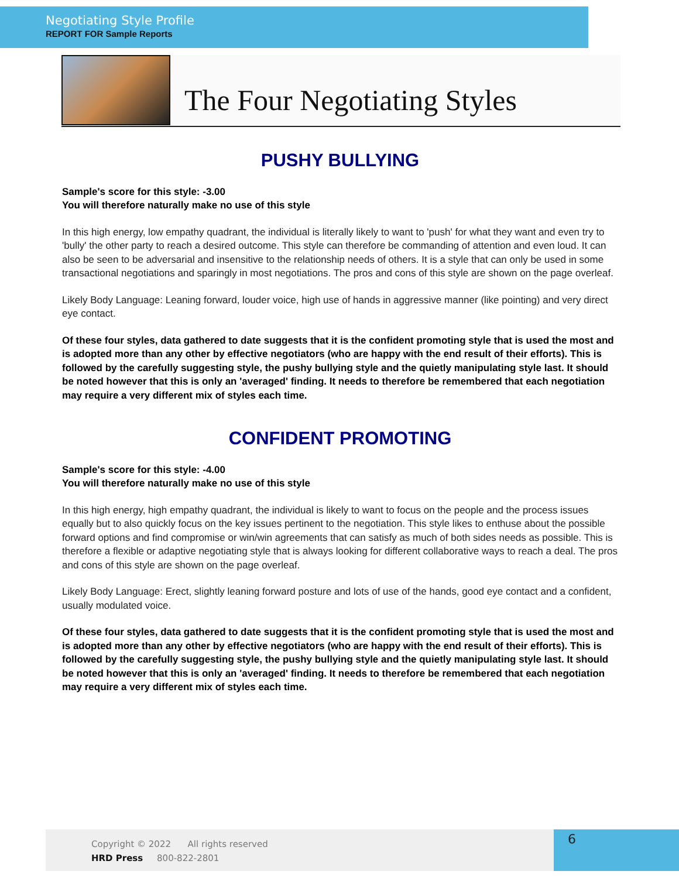Negotiating Style Profile
REPORT FOR Sample Reports
The Four Negotiating Styles
PUSHY BULLYING
Sample's score for this style: -3.00
You will therefore naturally make no use of this style
In this high energy, low empathy quadrant, the individual is literally likely to want to 'push' for what they want and even try to 'bully' the other party to reach a desired outcome. This style can therefore be commanding of attention and even loud. It can also be seen to be adversarial and insensitive to the relationship needs of others. It is a style that can only be used in some transactional negotiations and sparingly in most negotiations. The pros and cons of this style are shown on the page overleaf.
Likely Body Language: Leaning forward, louder voice, high use of hands in aggressive manner (like pointing) and very direct eye contact.
Of these four styles, data gathered to date suggests that it is the confident promoting style that is used the most and is adopted more than any other by effective negotiators (who are happy with the end result of their efforts). This is followed by the carefully suggesting style, the pushy bullying style and the quietly manipulating style last. It should be noted however that this is only an 'averaged' finding. It needs to therefore be remembered that each negotiation may require a very different mix of styles each time.
CONFIDENT PROMOTING
Sample's score for this style: -4.00
You will therefore naturally make no use of this style
In this high energy, high empathy quadrant, the individual is likely to want to focus on the people and the process issues equally but to also quickly focus on the key issues pertinent to the negotiation. This style likes to enthuse about the possible forward options and find compromise or win/win agreements that can satisfy as much of both sides needs as possible. This is therefore a flexible or adaptive negotiating style that is always looking for different collaborative ways to reach a deal. The pros and cons of this style are shown on the page overleaf.
Likely Body Language: Erect, slightly leaning forward posture and lots of use of the hands, good eye contact and a confident, usually modulated voice.
Of these four styles, data gathered to date suggests that it is the confident promoting style that is used the most and is adopted more than any other by effective negotiators (who are happy with the end result of their efforts). This is followed by the carefully suggesting style, the pushy bullying style and the quietly manipulating style last. It should be noted however that this is only an 'averaged' finding. It needs to therefore be remembered that each negotiation may require a very different mix of styles each time.
Copyright © 2022 All rights reserved
HRD Press 800-822-2801
6